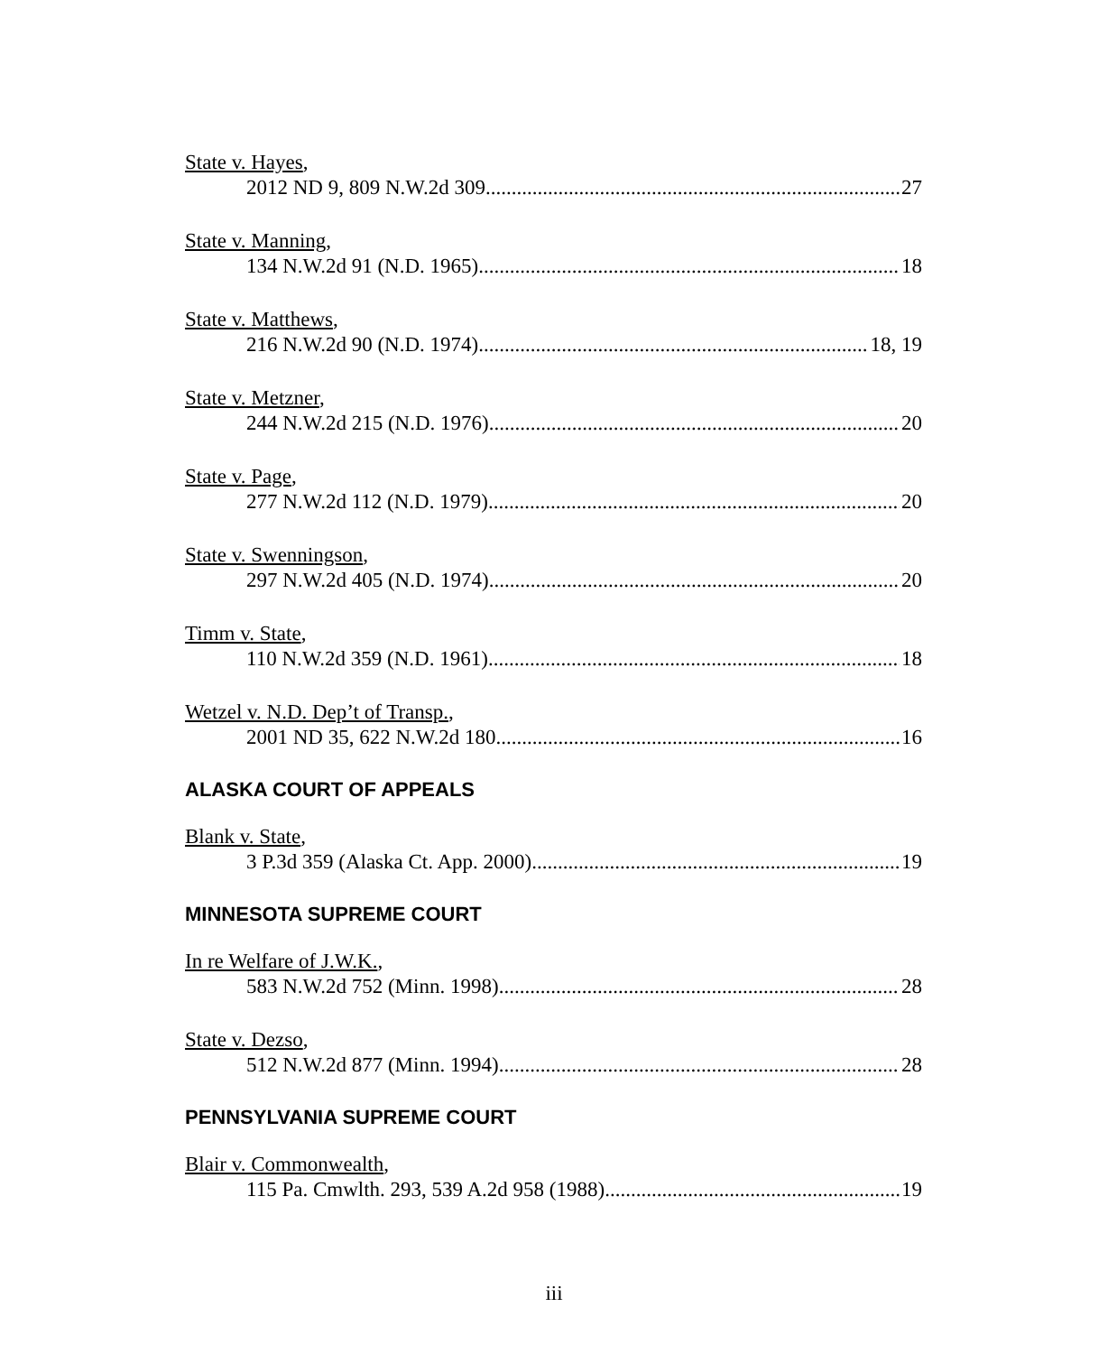State v. Hayes,
2012 ND 9, 809 N.W.2d 309 27
State v. Manning,
134 N.W.2d 91 (N.D. 1965) 18
State v. Matthews,
216 N.W.2d 90 (N.D. 1974) 18, 19
State v. Metzner,
244 N.W.2d 215 (N.D. 1976) 20
State v. Page,
277 N.W.2d 112 (N.D. 1979) 20
State v. Swenningson,
297 N.W.2d 405 (N.D. 1974) 20
Timm v. State,
110 N.W.2d 359 (N.D. 1961) 18
Wetzel v. N.D. Dep’t of Transp.,
2001 ND 35, 622 N.W.2d 180 16
ALASKA COURT OF APPEALS
Blank v. State,
3 P.3d 359 (Alaska Ct. App. 2000) 19
MINNESOTA SUPREME COURT
In re Welfare of J.W.K.,
583 N.W.2d 752 (Minn. 1998) 28
State v. Dezso,
512 N.W.2d 877 (Minn. 1994) 28
PENNSYLVANIA SUPREME COURT
Blair v. Commonwealth,
115 Pa. Cmwlth. 293, 539 A.2d 958 (1988) 19
iii